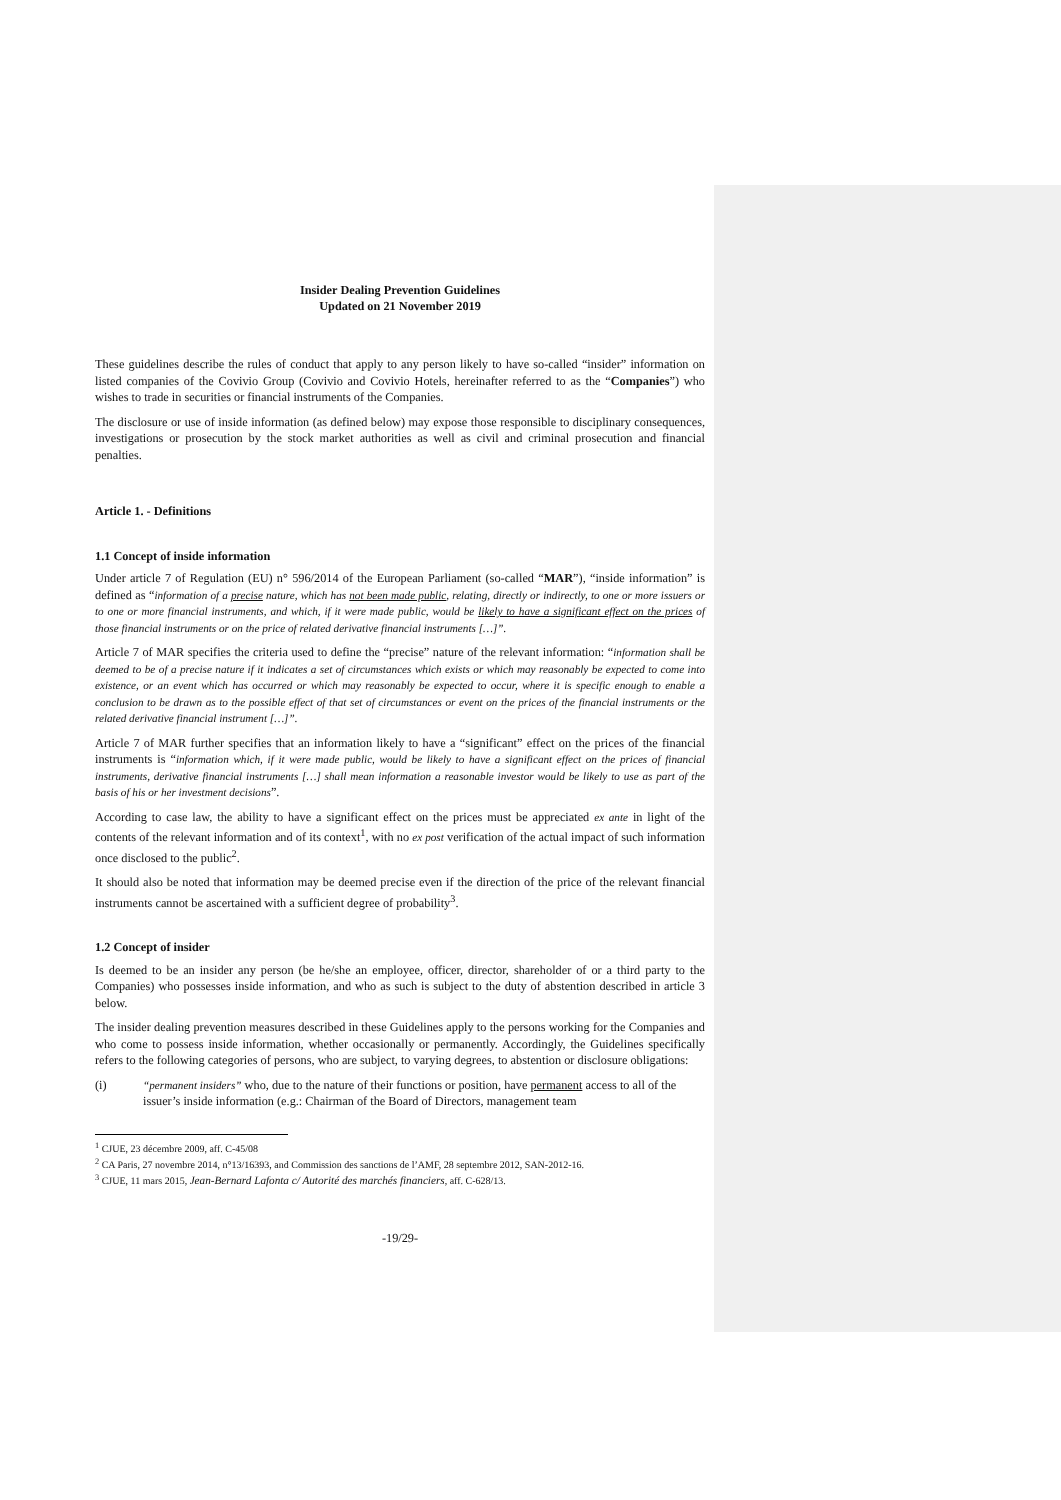Insider Dealing Prevention Guidelines
Updated on 21 November 2019
These guidelines describe the rules of conduct that apply to any person likely to have so-called “insider” information on listed companies of the Covivio Group (Covivio and Covivio Hotels, hereinafter referred to as the “Companies”) who wishes to trade in securities or financial instruments of the Companies.
The disclosure or use of inside information (as defined below) may expose those responsible to disciplinary consequences, investigations or prosecution by the stock market authorities as well as civil and criminal prosecution and financial penalties.
Article 1. - Definitions
1.1 Concept of inside information
Under article 7 of Regulation (EU) n° 596/2014 of the European Parliament (so-called “MAR”), “inside information” is defined as “information of a precise nature, which has not been made public, relating, directly or indirectly, to one or more issuers or to one or more financial instruments, and which, if it were made public, would be likely to have a significant effect on the prices of those financial instruments or on the price of related derivative financial instruments […]”.
Article 7 of MAR specifies the criteria used to define the “precise” nature of the relevant information: “information shall be deemed to be of a precise nature if it indicates a set of circumstances which exists or which may reasonably be expected to come into existence, or an event which has occurred or which may reasonably be expected to occur, where it is specific enough to enable a conclusion to be drawn as to the possible effect of that set of circumstances or event on the prices of the financial instruments or the related derivative financial instrument […]”.
Article 7 of MAR further specifies that an information likely to have a “significant” effect on the prices of the financial instruments is “information which, if it were made public, would be likely to have a significant effect on the prices of financial instruments, derivative financial instruments […] shall mean information a reasonable investor would be likely to use as part of the basis of his or her investment decisions”.
According to case law, the ability to have a significant effect on the prices must be appreciated ex ante in light of the contents of the relevant information and of its context<sup>1</sup>, with no ex post verification of the actual impact of such information once disclosed to the public<sup>2</sup>.
It should also be noted that information may be deemed precise even if the direction of the price of the relevant financial instruments cannot be ascertained with a sufficient degree of probability<sup>3</sup>.
1.2 Concept of insider
Is deemed to be an insider any person (be he/she an employee, officer, director, shareholder of or a third party to the Companies) who possesses inside information, and who as such is subject to the duty of abstention described in article 3 below.
The insider dealing prevention measures described in these Guidelines apply to the persons working for the Companies and who come to possess inside information, whether occasionally or permanently. Accordingly, the Guidelines specifically refers to the following categories of persons, who are subject, to varying degrees, to abstention or disclosure obligations:
(i) “permanent insiders” who, due to the nature of their functions or position, have permanent access to all of the issuer’s inside information (e.g.: Chairman of the Board of Directors, management team
<sup>1</sup> CJUE, 23 décembre 2009, aff. C-45/08
<sup>2</sup> CA Paris, 27 novembre 2014, n°13/16393, and Commission des sanctions de l’AMF, 28 septembre 2012, SAN-2012-16.
<sup>3</sup> CJUE, 11 mars 2015, Jean-Bernard Lafonta c/ Autorité des marchés financiers, aff. C-628/13.
-19/29-